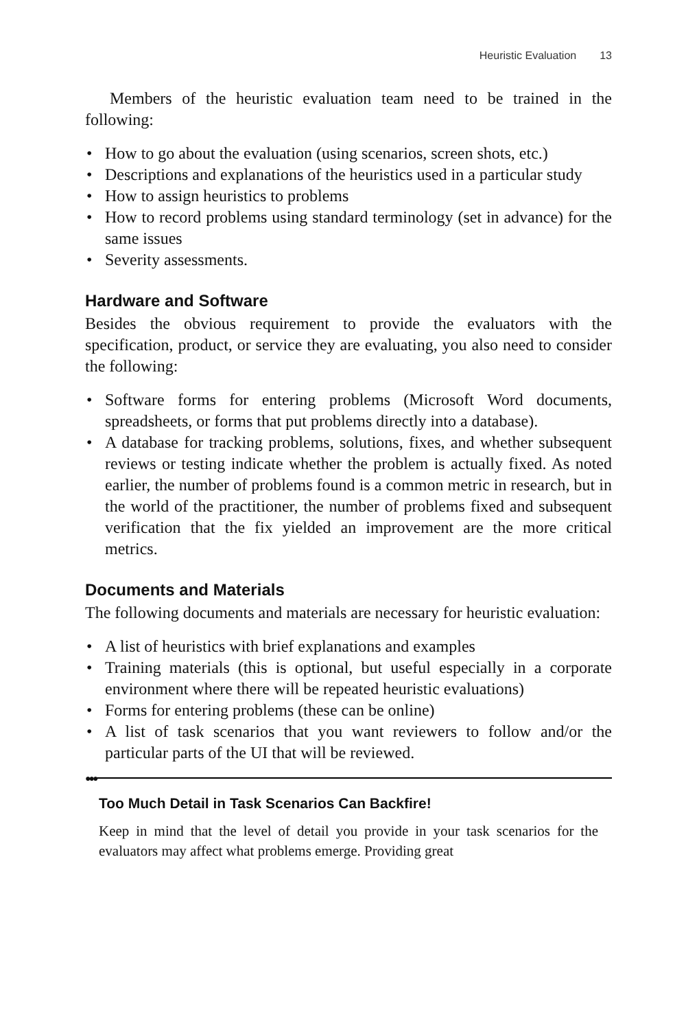Heuristic Evaluation 13
Members of the heuristic evaluation team need to be trained in the following:
• How to go about the evaluation (using scenarios, screen shots, etc.)
• Descriptions and explanations of the heuristics used in a particular study
• How to assign heuristics to problems
• How to record problems using standard terminology (set in advance) for the same issues
• Severity assessments.
Hardware and Software
Besides the obvious requirement to provide the evaluators with the specification, product, or service they are evaluating, you also need to consider the following:
• Software forms for entering problems (Microsoft Word documents, spreadsheets, or forms that put problems directly into a database).
• A database for tracking problems, solutions, fixes, and whether subsequent reviews or testing indicate whether the problem is actually fixed. As noted earlier, the number of problems found is a common metric in research, but in the world of the practitioner, the number of problems fixed and subsequent verification that the fix yielded an improvement are the more critical metrics.
Documents and Materials
The following documents and materials are necessary for heuristic evaluation:
• A list of heuristics with brief explanations and examples
• Training materials (this is optional, but useful especially in a corporate environment where there will be repeated heuristic evaluations)
• Forms for entering problems (these can be online)
• A list of task scenarios that you want reviewers to follow and/or the particular parts of the UI that will be reviewed.
●●●
Too Much Detail in Task Scenarios Can Backfire!
Keep in mind that the level of detail you provide in your task scenarios for the evaluators may affect what problems emerge. Providing great